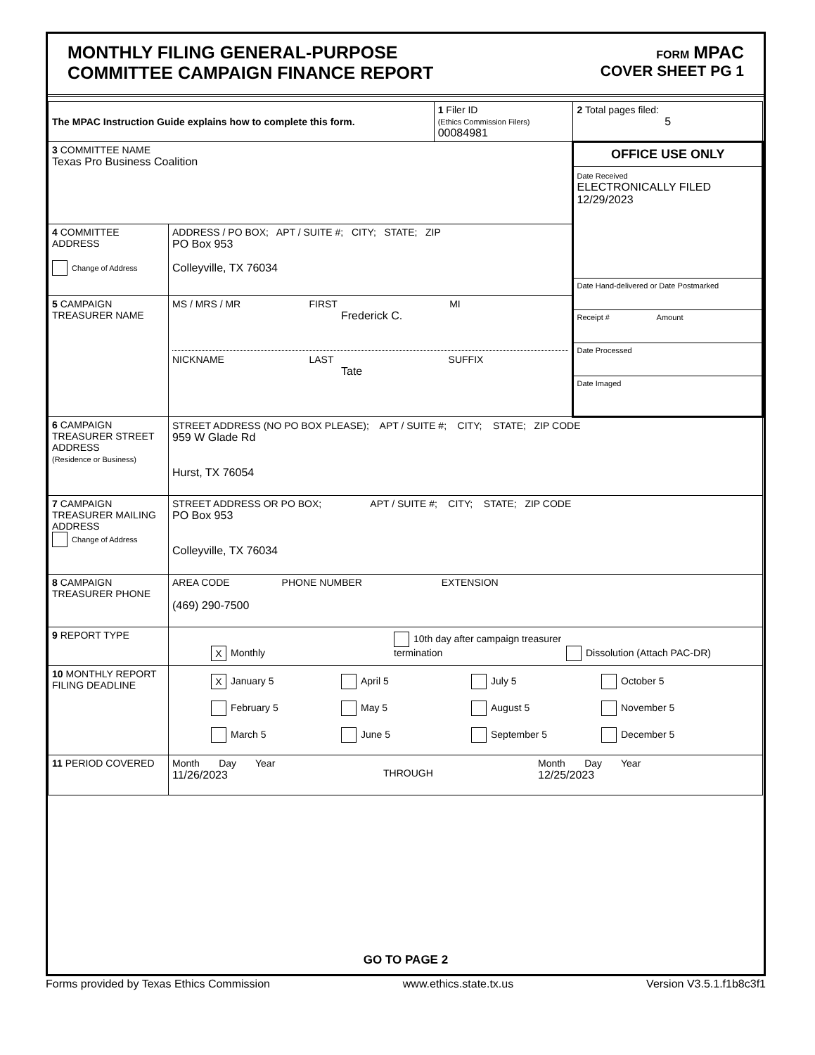MONTHLY FILING GENERAL-PURPOSE
COMMITTEE CAMPAIGN FINANCE REPORT
FORM MPAC
COVER SHEET PG 1
| The MPAC Instruction Guide explains how to complete this form. | | 1 Filer ID (Ethics Commission Filers) 00084981 | 2 Total pages filed: 5 |
| 3 COMMITTEE NAME Texas Pro Business Coalition | | | OFFICE USE ONLY Date Received ELECTRONICALLY FILED 12/29/2023 Date Hand-delivered or Date Postmarked Receipt # Amount Date Processed Date Imaged |
| 4 COMMITTEE ADDRESS Change of Address | ADDRESS / PO BOX; APT / SUITE #; CITY; STATE; ZIP PO Box 953 Colleyville, TX 76034 | | |
| 5 CAMPAIGN TREASURER NAME | MS / MRS / MR FIRST MI Frederick C. NICKNAME LAST SUFFIX Tate | | |
| 6 CAMPAIGN TREASURER STREET ADDRESS (Residence or Business) | STREET ADDRESS (NO PO BOX PLEASE); APT / SUITE #; CITY; STATE; ZIP CODE 959 W Glade Rd Hurst, TX 76054 | | |
| 7 CAMPAIGN TREASURER MAILING ADDRESS Change of Address | STREET ADDRESS OR PO BOX; APT / SUITE #; CITY; STATE; ZIP CODE PO Box 953 Colleyville, TX 76034 | | |
| 8 CAMPAIGN TREASURER PHONE | AREA CODE PHONE NUMBER EXTENSION (469) 290-7500 | | |
| 9 REPORT TYPE | X Monthly 10th day after campaign treasurer termination Dissolution (Attach PAC-DR) | | |
| 10 MONTHLY REPORT FILING DEADLINE | X January 5 April 5 July 5 October 5 February 5 May 5 August 5 November 5 March 5 June 5 September 5 December 5 | | |
| 11 PERIOD COVERED | Month Day Year 11/26/2023 THROUGH Month Day Year 12/25/2023 | | |
GO TO PAGE 2
Forms provided by Texas Ethics Commission www.ethics.state.tx.us Version V3.5.1.f1b8c3f1